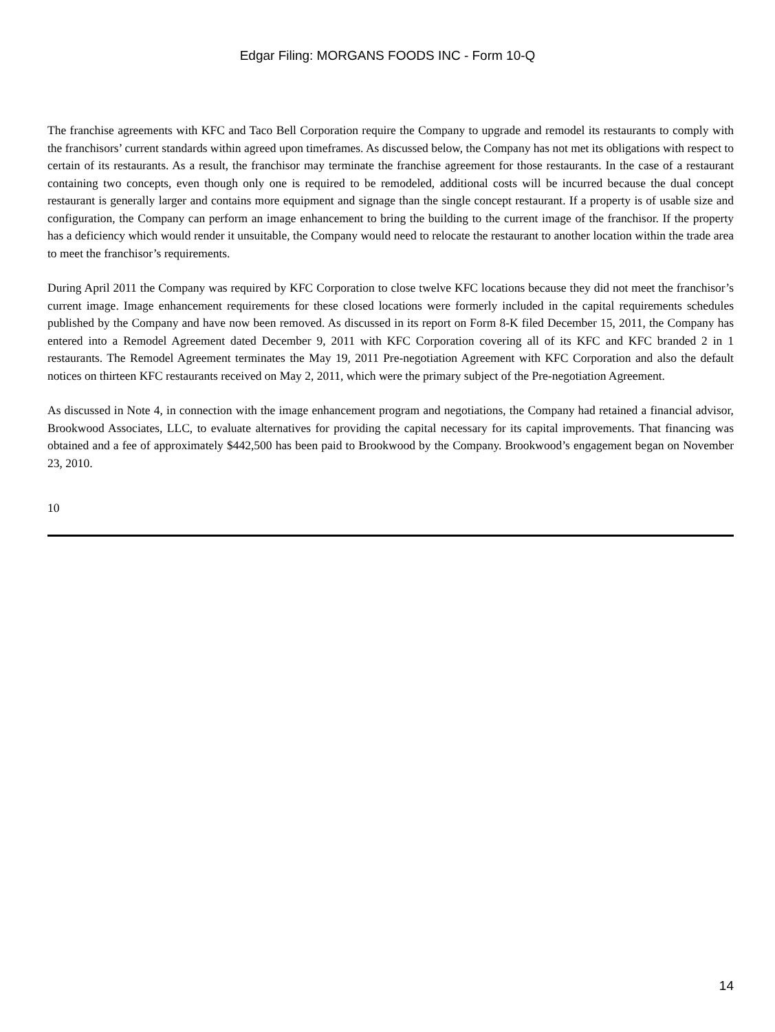Edgar Filing: MORGANS FOODS INC - Form 10-Q
The franchise agreements with KFC and Taco Bell Corporation require the Company to upgrade and remodel its restaurants to comply with the franchisors’ current standards within agreed upon timeframes. As discussed below, the Company has not met its obligations with respect to certain of its restaurants. As a result, the franchisor may terminate the franchise agreement for those restaurants. In the case of a restaurant containing two concepts, even though only one is required to be remodeled, additional costs will be incurred because the dual concept restaurant is generally larger and contains more equipment and signage than the single concept restaurant. If a property is of usable size and configuration, the Company can perform an image enhancement to bring the building to the current image of the franchisor. If the property has a deficiency which would render it unsuitable, the Company would need to relocate the restaurant to another location within the trade area to meet the franchisor’s requirements.
During April 2011 the Company was required by KFC Corporation to close twelve KFC locations because they did not meet the franchisor’s current image. Image enhancement requirements for these closed locations were formerly included in the capital requirements schedules published by the Company and have now been removed. As discussed in its report on Form 8-K filed December 15, 2011, the Company has entered into a Remodel Agreement dated December 9, 2011 with KFC Corporation covering all of its KFC and KFC branded 2 in 1 restaurants. The Remodel Agreement terminates the May 19, 2011 Pre-negotiation Agreement with KFC Corporation and also the default notices on thirteen KFC restaurants received on May 2, 2011, which were the primary subject of the Pre-negotiation Agreement.
As discussed in Note 4, in connection with the image enhancement program and negotiations, the Company had retained a financial advisor, Brookwood Associates, LLC, to evaluate alternatives for providing the capital necessary for its capital improvements. That financing was obtained and a fee of approximately $442,500 has been paid to Brookwood by the Company. Brookwood’s engagement began on November 23, 2010.
10
14